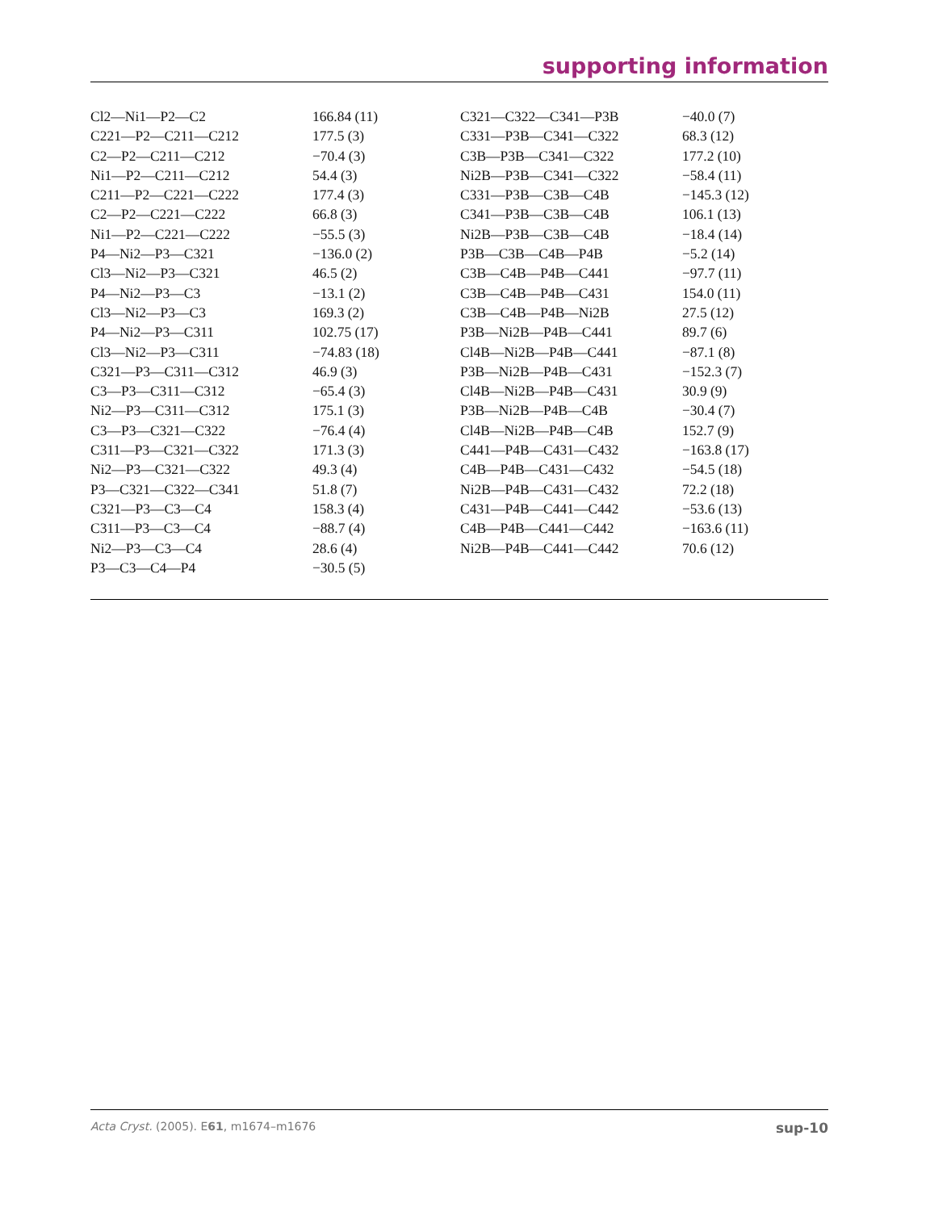supporting information
| Cl2—Ni1—P2—C2 | 166.84 (11) | C321—C322—C341—P3B | −40.0 (7) |
| C221—P2—C211—C212 | 177.5 (3) | C331—P3B—C341—C322 | 68.3 (12) |
| C2—P2—C211—C212 | −70.4 (3) | C3B—P3B—C341—C322 | 177.2 (10) |
| Ni1—P2—C211—C212 | 54.4 (3) | Ni2B—P3B—C341—C322 | −58.4 (11) |
| C211—P2—C221—C222 | 177.4 (3) | C331—P3B—C3B—C4B | −145.3 (12) |
| C2—P2—C221—C222 | 66.8 (3) | C341—P3B—C3B—C4B | 106.1 (13) |
| Ni1—P2—C221—C222 | −55.5 (3) | Ni2B—P3B—C3B—C4B | −18.4 (14) |
| P4—Ni2—P3—C321 | −136.0 (2) | P3B—C3B—C4B—P4B | −5.2 (14) |
| Cl3—Ni2—P3—C321 | 46.5 (2) | C3B—C4B—P4B—C441 | −97.7 (11) |
| P4—Ni2—P3—C3 | −13.1 (2) | C3B—C4B—P4B—C431 | 154.0 (11) |
| Cl3—Ni2—P3—C3 | 169.3 (2) | C3B—C4B—P4B—Ni2B | 27.5 (12) |
| P4—Ni2—P3—C311 | 102.75 (17) | P3B—Ni2B—P4B—C441 | 89.7 (6) |
| Cl3—Ni2—P3—C311 | −74.83 (18) | Cl4B—Ni2B—P4B—C441 | −87.1 (8) |
| C321—P3—C311—C312 | 46.9 (3) | P3B—Ni2B—P4B—C431 | −152.3 (7) |
| C3—P3—C311—C312 | −65.4 (3) | Cl4B—Ni2B—P4B—C431 | 30.9 (9) |
| Ni2—P3—C311—C312 | 175.1 (3) | P3B—Ni2B—P4B—C4B | −30.4 (7) |
| C3—P3—C321—C322 | −76.4 (4) | Cl4B—Ni2B—P4B—C4B | 152.7 (9) |
| C311—P3—C321—C322 | 171.3 (3) | C441—P4B—C431—C432 | −163.8 (17) |
| Ni2—P3—C321—C322 | 49.3 (4) | C4B—P4B—C431—C432 | −54.5 (18) |
| P3—C321—C322—C341 | 51.8 (7) | Ni2B—P4B—C431—C432 | 72.2 (18) |
| C321—P3—C3—C4 | 158.3 (4) | C431—P4B—C441—C442 | −53.6 (13) |
| C311—P3—C3—C4 | −88.7 (4) | C4B—P4B—C441—C442 | −163.6 (11) |
| Ni2—P3—C3—C4 | 28.6 (4) | Ni2B—P4B—C441—C442 | 70.6 (12) |
| P3—C3—C4—P4 | −30.5 (5) | | |
Acta Cryst. (2005). E61, m1674–m1676 sup-10